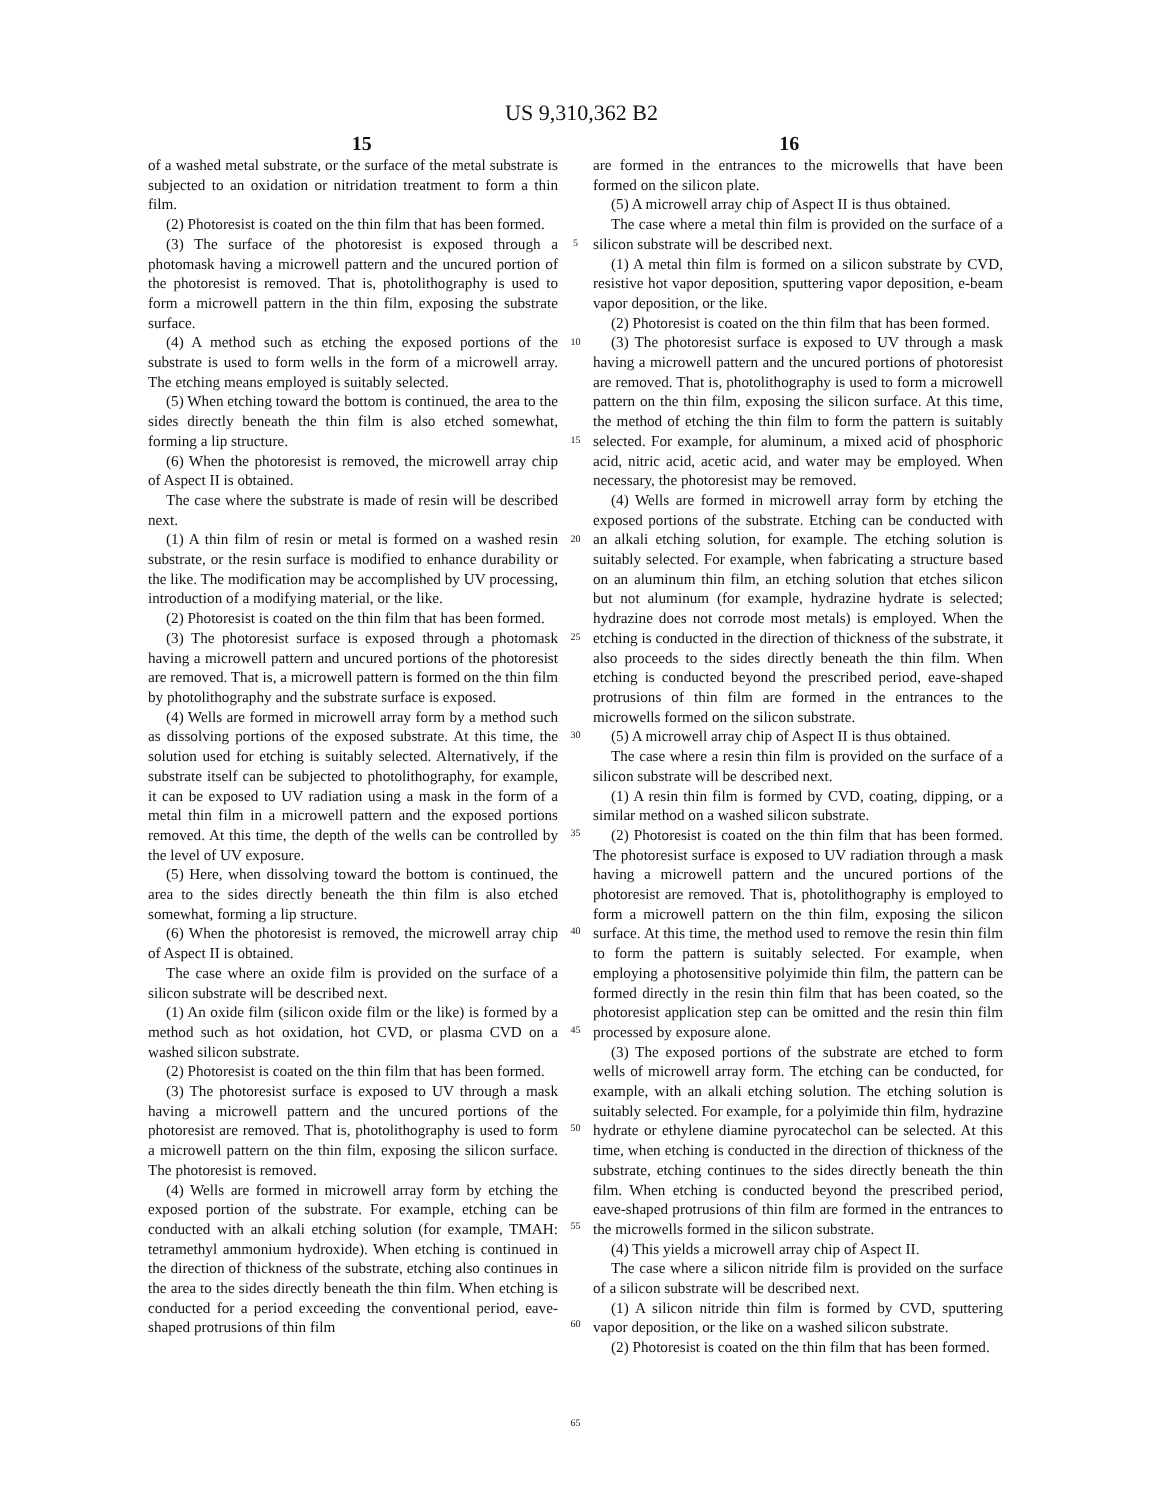US 9,310,362 B2
15 16
of a washed metal substrate, or the surface of the metal substrate is subjected to an oxidation or nitridation treatment to form a thin film.
(2) Photoresist is coated on the thin film that has been formed.
(3) The surface of the photoresist is exposed through a photomask having a microwell pattern and the uncured portion of the photoresist is removed. That is, photolithography is used to form a microwell pattern in the thin film, exposing the substrate surface.
(4) A method such as etching the exposed portions of the substrate is used to form wells in the form of a microwell array. The etching means employed is suitably selected.
(5) When etching toward the bottom is continued, the area to the sides directly beneath the thin film is also etched somewhat, forming a lip structure.
(6) When the photoresist is removed, the microwell array chip of Aspect II is obtained.
The case where the substrate is made of resin will be described next.
(1) A thin film of resin or metal is formed on a washed resin substrate, or the resin surface is modified to enhance durability or the like. The modification may be accomplished by UV processing, introduction of a modifying material, or the like.
(2) Photoresist is coated on the thin film that has been formed.
(3) The photoresist surface is exposed through a photomask having a microwell pattern and uncured portions of the photoresist are removed. That is, a microwell pattern is formed on the thin film by photolithography and the substrate surface is exposed.
(4) Wells are formed in microwell array form by a method such as dissolving portions of the exposed substrate. At this time, the solution used for etching is suitably selected. Alternatively, if the substrate itself can be subjected to photolithography, for example, it can be exposed to UV radiation using a mask in the form of a metal thin film in a microwell pattern and the exposed portions removed. At this time, the depth of the wells can be controlled by the level of UV exposure.
(5) Here, when dissolving toward the bottom is continued, the area to the sides directly beneath the thin film is also etched somewhat, forming a lip structure.
(6) When the photoresist is removed, the microwell array chip of Aspect II is obtained.
The case where an oxide film is provided on the surface of a silicon substrate will be described next.
(1) An oxide film (silicon oxide film or the like) is formed by a method such as hot oxidation, hot CVD, or plasma CVD on a washed silicon substrate.
(2) Photoresist is coated on the thin film that has been formed.
(3) The photoresist surface is exposed to UV through a mask having a microwell pattern and the uncured portions of the photoresist are removed. That is, photolithography is used to form a microwell pattern on the thin film, exposing the silicon surface. The photoresist is removed.
(4) Wells are formed in microwell array form by etching the exposed portion of the substrate. For example, etching can be conducted with an alkali etching solution (for example, TMAH: tetramethyl ammonium hydroxide). When etching is continued in the direction of thickness of the substrate, etching also continues in the area to the sides directly beneath the thin film. When etching is conducted for a period exceeding the conventional period, eave-shaped protrusions of thin film
5
10
15
20
25
30
35
40
45
50
55
60
65
are formed in the entrances to the microwells that have been formed on the silicon plate.
(5) A microwell array chip of Aspect II is thus obtained.
The case where a metal thin film is provided on the surface of a silicon substrate will be described next.
(1) A metal thin film is formed on a silicon substrate by CVD, resistive hot vapor deposition, sputtering vapor deposition, e-beam vapor deposition, or the like.
(2) Photoresist is coated on the thin film that has been formed.
(3) The photoresist surface is exposed to UV through a mask having a microwell pattern and the uncured portions of photoresist are removed. That is, photolithography is used to form a microwell pattern on the thin film, exposing the silicon surface. At this time, the method of etching the thin film to form the pattern is suitably selected. For example, for aluminum, a mixed acid of phosphoric acid, nitric acid, acetic acid, and water may be employed. When necessary, the photoresist may be removed.
(4) Wells are formed in microwell array form by etching the exposed portions of the substrate. Etching can be conducted with an alkali etching solution, for example. The etching solution is suitably selected. For example, when fabricating a structure based on an aluminum thin film, an etching solution that etches silicon but not aluminum (for example, hydrazine hydrate is selected; hydrazine does not corrode most metals) is employed. When the etching is conducted in the direction of thickness of the substrate, it also proceeds to the sides directly beneath the thin film. When etching is conducted beyond the prescribed period, eave-shaped protrusions of thin film are formed in the entrances to the microwells formed on the silicon substrate.
(5) A microwell array chip of Aspect II is thus obtained.
The case where a resin thin film is provided on the surface of a silicon substrate will be described next.
(1) A resin thin film is formed by CVD, coating, dipping, or a similar method on a washed silicon substrate.
(2) Photoresist is coated on the thin film that has been formed. The photoresist surface is exposed to UV radiation through a mask having a microwell pattern and the uncured portions of the photoresist are removed. That is, photolithography is employed to form a microwell pattern on the thin film, exposing the silicon surface. At this time, the method used to remove the resin thin film to form the pattern is suitably selected. For example, when employing a photosensitive polyimide thin film, the pattern can be formed directly in the resin thin film that has been coated, so the photoresist application step can be omitted and the resin thin film processed by exposure alone.
(3) The exposed portions of the substrate are etched to form wells of microwell array form. The etching can be conducted, for example, with an alkali etching solution. The etching solution is suitably selected. For example, for a polyimide thin film, hydrazine hydrate or ethylene diamine pyrocatechol can be selected. At this time, when etching is conducted in the direction of thickness of the substrate, etching continues to the sides directly beneath the thin film. When etching is conducted beyond the prescribed period, eave-shaped protrusions of thin film are formed in the entrances to the microwells formed in the silicon substrate.
(4) This yields a microwell array chip of Aspect II.
The case where a silicon nitride film is provided on the surface of a silicon substrate will be described next.
(1) A silicon nitride thin film is formed by CVD, sputtering vapor deposition, or the like on a washed silicon substrate.
(2) Photoresist is coated on the thin film that has been formed.